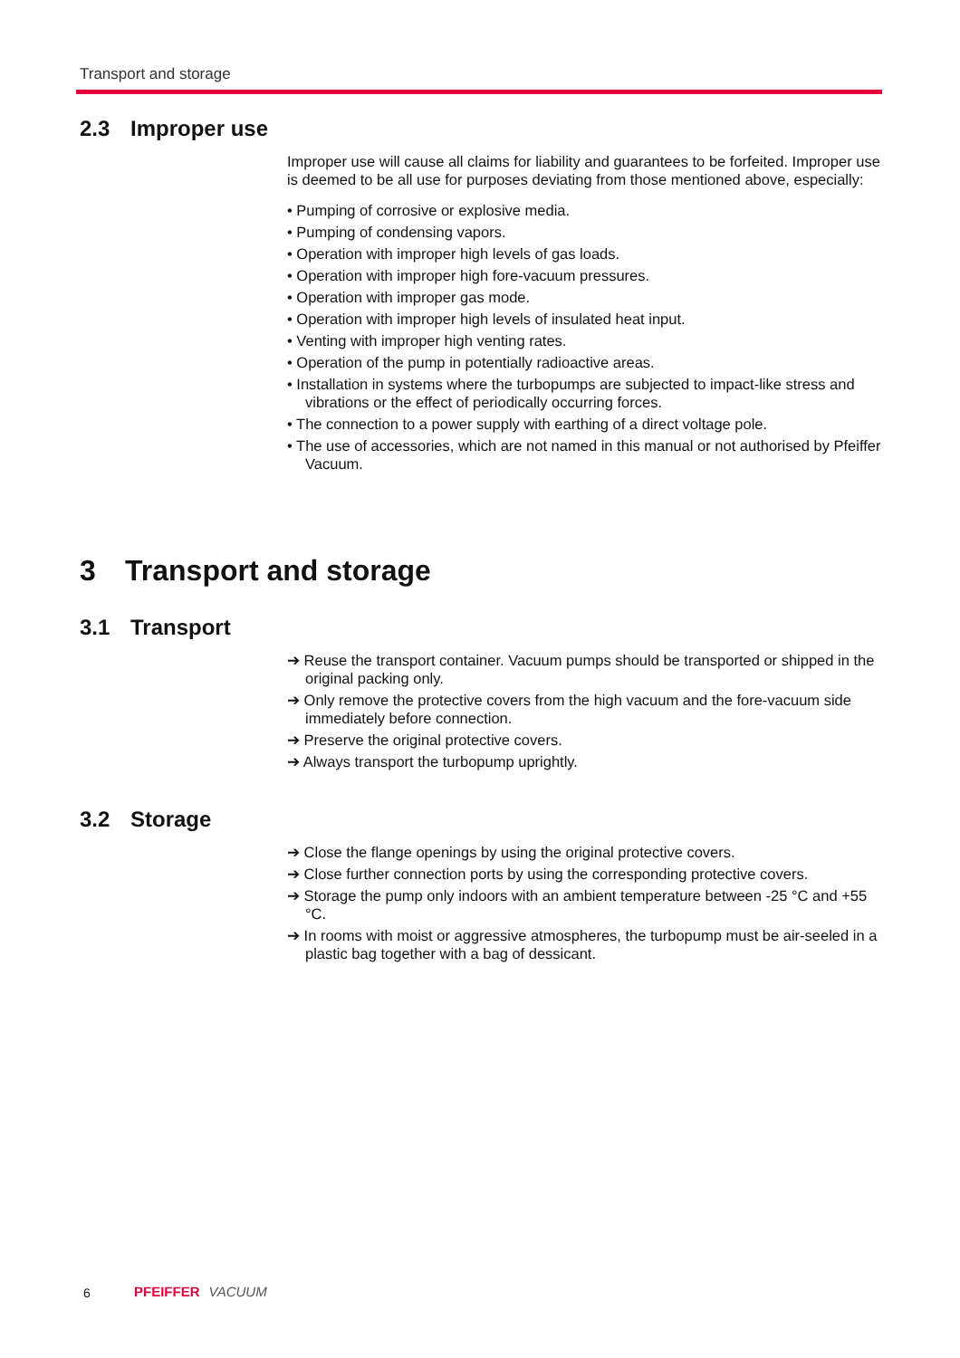Transport and storage
2.3 Improper use
Improper use will cause all claims for liability and guarantees to be forfeited. Improper use is deemed to be all use for purposes deviating from those mentioned above, especially:
• Pumping of corrosive or explosive media.
• Pumping of condensing vapors.
• Operation with improper high levels of gas loads.
• Operation with improper high fore-vacuum pressures.
• Operation with improper gas mode.
• Operation with improper high levels of insulated heat input.
• Venting with improper high venting rates.
• Operation of the pump in potentially radioactive areas.
• Installation in systems where the turbopumps are subjected to impact-like stress and vibrations or the effect of periodically occurring forces.
• The connection to a power supply with earthing of a direct voltage pole.
• The use of accessories, which are not named in this manual or not authorised by Pfeiffer Vacuum.
3 Transport and storage
3.1 Transport
➔ Reuse the transport container. Vacuum pumps should be transported or shipped in the original packing only.
➔ Only remove the protective covers from the high vacuum and the fore-vacuum side immediately before connection.
➔ Preserve the original protective covers.
➔ Always transport the turbopump uprightly.
3.2 Storage
➔ Close the flange openings by using the original protective covers.
➔ Close further connection ports by using the corresponding protective covers.
➔ Storage the pump only indoors with an ambient temperature between -25 °C and +55 °C.
➔ In rooms with moist or aggressive atmospheres, the turbopump must be air-seeled in a plastic bag together with a bag of dessicant.
6 PFEIFFER VACUUM